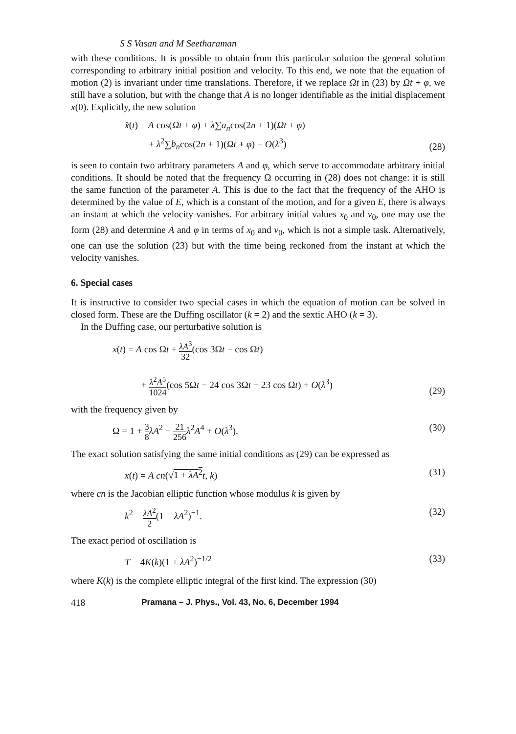S S Vasan and M Seetharaman
with these conditions. It is possible to obtain from this particular solution the general solution corresponding to arbitrary initial position and velocity. To this end, we note that the equation of motion (2) is invariant under time translations. Therefore, if we replace Ωt in (23) by Ωt + φ, we still have a solution, but with the change that A is no longer identifiable as the initial displacement x(0). Explicitly, the new solution
x̃(t) = A cos(Ωt + φ) + λ∑a<sub>n</sub>cos(2n + 1)(Ωt + φ)
+ λ<sup>2</sup>∑b<sub>n</sub>cos(2n + 1)(Ωt + φ) + O(λ<sup>3</sup>) (28)
is seen to contain two arbitrary parameters A and φ, which serve to accommodate arbitrary initial conditions. It should be noted that the frequency Ω occurring in (28) does not change: it is still the same function of the parameter A. This is due to the fact that the frequency of the AHO is determined by the value of E, which is a constant of the motion, and for a given E, there is always an instant at which the velocity vanishes. For arbitrary initial values x<sub>0</sub> and v<sub>0</sub>, one may use the form (28) and determine A and φ in terms of x<sub>0</sub> and v<sub>0</sub>, which is not a simple task. Alternatively, one can use the solution (23) but with the time being reckoned from the instant at which the velocity vanishes.
6. Special cases
It is instructive to consider two special cases in which the equation of motion can be solved in closed form. These are the Duffing oscillator (k = 2) and the sextic AHO (k = 3).
In the Duffing case, our perturbative solution is
x(t) = A cos Ωt + λA<sup>3</sup> 32(cos 3Ωt − cos Ωt)
+ λ<sup>2</sup>A<sup>5</sup> 1024(cos 5Ωt − 24 cos 3Ωt + 23 cos Ωt) + O(λ<sup>3</sup>) (29)
with the frequency given by
Ω = 1 + 3 8 λA<sup>2</sup> − 21 256 λ<sup>2</sup>A<sup>4</sup> + O(λ<sup>3</sup>). (30)
The exact solution satisfying the same initial conditions as (29) can be expressed as
x(t) = A cn(√1 + λA<sup>2</sup> t, k) (31)
where cn is the Jacobian elliptic function whose modulus k is given by
k<sup>2</sup> = λA<sup>2</sup> 2(1 + λA<sup>2</sup>)<sup>−1</sup>. (32)
The exact period of oscillation is
T = 4K(k)(1 + λA<sup>2</sup>)<sup>−1/2</sup> (33)
where K(k) is the complete elliptic integral of the first kind. The expression (30)
418 Pramana – J. Phys., Vol. 43, No. 6, December 1994